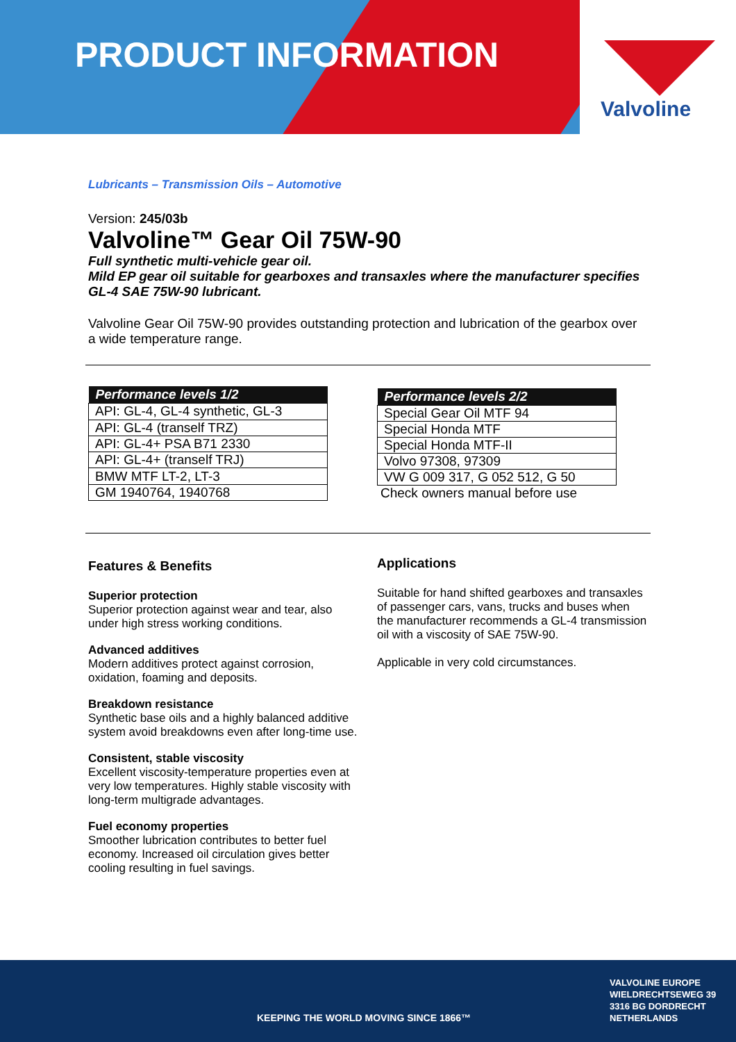PRODUCT INFORMATION
Valvoline
Lubricants – Transmission Oils – Automotive
Version: 245/03b
Valvoline™ Gear Oil 75W-90
Full synthetic multi-vehicle gear oil.
Mild EP gear oil suitable for gearboxes and transaxles where the manufacturer specifies GL-4 SAE 75W-90 lubricant.
Valvoline Gear Oil 75W-90 provides outstanding protection and lubrication of the gearbox over a wide temperature range.
| Performance levels 1/2 |
| --- |
| API: GL-4, GL-4 synthetic, GL-3 |
| API: GL-4 (tranself TRZ) |
| API: GL-4+ PSA B71 2330 |
| API: GL-4+ (tranself TRJ) |
| BMW MTF LT-2, LT-3 |
| GM 1940764, 1940768 |
| Performance levels 2/2 |
| --- |
| Special Gear Oil MTF 94 |
| Special Honda MTF |
| Special Honda MTF-II |
| Volvo 97308, 97309 |
| VW G 009 317, G 052 512, G 50 |
Check owners manual before use
Features & Benefits
Superior protection
Superior protection against wear and tear, also under high stress working conditions.
Advanced additives
Modern additives protect against corrosion, oxidation, foaming and deposits.
Breakdown resistance
Synthetic base oils and a highly balanced additive system avoid breakdowns even after long-time use.
Consistent, stable viscosity
Excellent viscosity-temperature properties even at very low temperatures. Highly stable viscosity with long-term multigrade advantages.
Fuel economy properties
Smoother lubrication contributes to better fuel economy. Increased oil circulation gives better cooling resulting in fuel savings.
Applications
Suitable for hand shifted gearboxes and transaxles of passenger cars, vans, trucks and buses when the manufacturer recommends a GL-4 transmission oil with a viscosity of SAE 75W-90.
Applicable in very cold circumstances.
KEEPING THE WORLD MOVING SINCE 1866™
VALVOLINE EUROPE
WIELDRECHTSEWEG 39
3316 BG DORDRECHT
NETHERLANDS